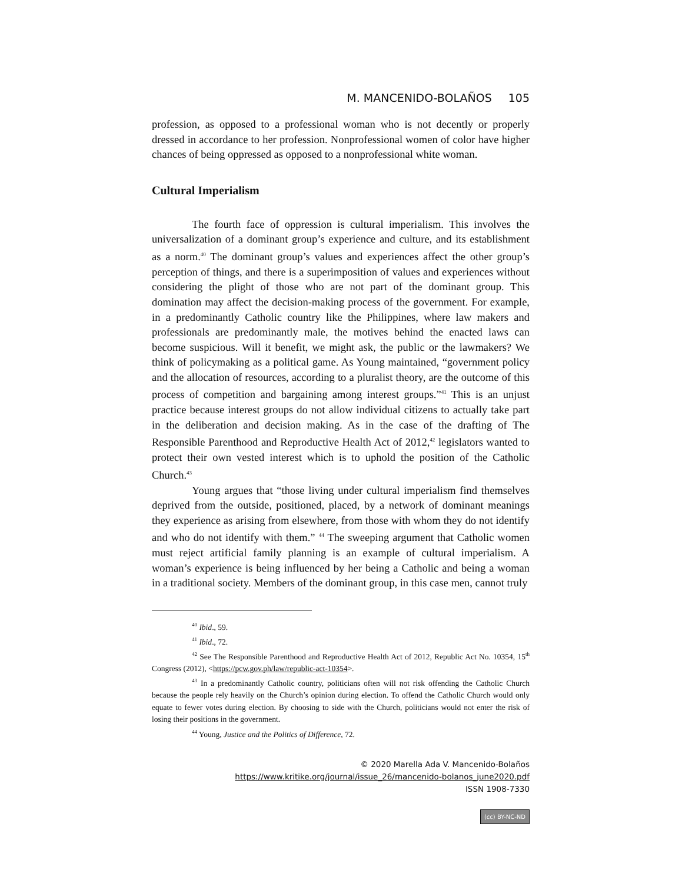M. MANCENIDO-BOLAÑOS 105
profession, as opposed to a professional woman who is not decently or properly dressed in accordance to her profession. Nonprofessional women of color have higher chances of being oppressed as opposed to a nonprofessional white woman.
Cultural Imperialism
The fourth face of oppression is cultural imperialism. This involves the universalization of a dominant group’s experience and culture, and its establishment as a norm.<sup>40</sup> The dominant group’s values and experiences affect the other group’s perception of things, and there is a superimposition of values and experiences without considering the plight of those who are not part of the dominant group. This domination may affect the decision-making process of the government. For example, in a predominantly Catholic country like the Philippines, where law makers and professionals are predominantly male, the motives behind the enacted laws can become suspicious. Will it benefit, we might ask, the public or the lawmakers? We think of policymaking as a political game. As Young maintained, “government policy and the allocation of resources, according to a pluralist theory, are the outcome of this process of competition and bargaining among interest groups.”<sup>41</sup> This is an unjust practice because interest groups do not allow individual citizens to actually take part in the deliberation and decision making. As in the case of the drafting of The Responsible Parenthood and Reproductive Health Act of 2012,<sup>42</sup> legislators wanted to protect their own vested interest which is to uphold the position of the Catholic Church.<sup>43</sup>
Young argues that “those living under cultural imperialism find themselves deprived from the outside, positioned, placed, by a network of dominant meanings they experience as arising from elsewhere, from those with whom they do not identify and who do not identify with them.” <sup>44</sup> The sweeping argument that Catholic women must reject artificial family planning is an example of cultural imperialism. A woman’s experience is being influenced by her being a Catholic and being a woman in a traditional society. Members of the dominant group, in this case men, cannot truly
<sup>40</sup> Ibid., 59.
<sup>41</sup> Ibid., 72.
<sup>42</sup> See The Responsible Parenthood and Reproductive Health Act of 2012, Republic Act No. 10354, 15<sup>th</sup> Congress (2012), <https://pcw.gov.ph/law/republic-act-10354>.
<sup>43</sup> In a predominantly Catholic country, politicians often will not risk offending the Catholic Church because the people rely heavily on the Church’s opinion during election. To offend the Catholic Church would only equate to fewer votes during election. By choosing to side with the Church, politicians would not enter the risk of losing their positions in the government.
<sup>44</sup> Young, Justice and the Politics of Difference, 72.
© 2020 Marella Ada V. Mancenido-Bolaños
https://www.kritike.org/journal/issue_26/mancenido-bolanos_june2020.pdf
ISSN 1908-7330
(cc) BY-NC-ND